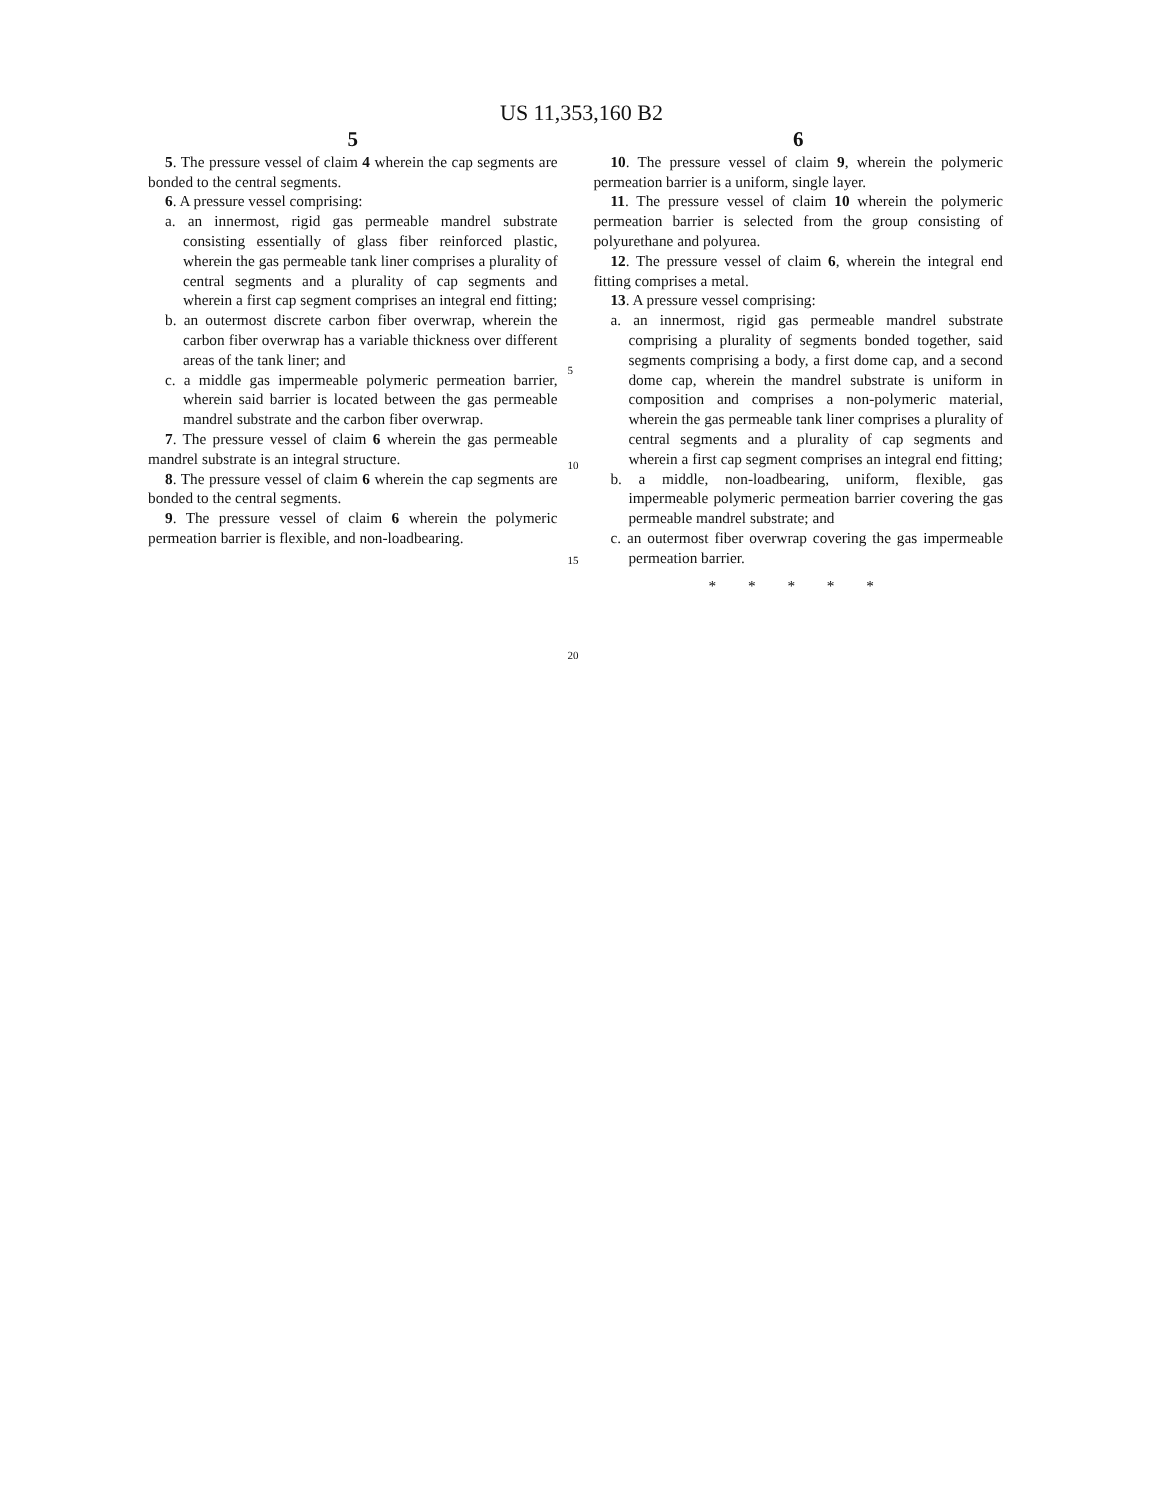US 11,353,160 B2
5
5. The pressure vessel of claim 4 wherein the cap segments are bonded to the central segments.
6. A pressure vessel comprising:
a. an innermost, rigid gas permeable mandrel substrate consisting essentially of glass fiber reinforced plastic, wherein the gas permeable tank liner comprises a plurality of central segments and a plurality of cap segments and wherein a first cap segment comprises an integral end fitting;
b. an outermost discrete carbon fiber overwrap, wherein the carbon fiber overwrap has a variable thickness over different areas of the tank liner; and
c. a middle gas impermeable polymeric permeation barrier, wherein said barrier is located between the gas permeable mandrel substrate and the carbon fiber overwrap.
7. The pressure vessel of claim 6 wherein the gas permeable mandrel substrate is an integral structure.
8. The pressure vessel of claim 6 wherein the cap segments are bonded to the central segments.
9. The pressure vessel of claim 6 wherein the polymeric permeation barrier is flexible, and non-loadbearing.
5
10
15
20
6
10. The pressure vessel of claim 9, wherein the polymeric permeation barrier is a uniform, single layer.
11. The pressure vessel of claim 10 wherein the polymeric permeation barrier is selected from the group consisting of polyurethane and polyurea.
12. The pressure vessel of claim 6, wherein the integral end fitting comprises a metal.
13. A pressure vessel comprising:
a. an innermost, rigid gas permeable mandrel substrate comprising a plurality of segments bonded together, said segments comprising a body, a first dome cap, and a second dome cap, wherein the mandrel substrate is uniform in composition and comprises a non-polymeric material, wherein the gas permeable tank liner comprises a plurality of central segments and a plurality of cap segments and wherein a first cap segment comprises an integral end fitting;
b. a middle, non-loadbearing, uniform, flexible, gas impermeable polymeric permeation barrier covering the gas permeable mandrel substrate; and
c. an outermost fiber overwrap covering the gas impermeable permeation barrier.
* * * * *